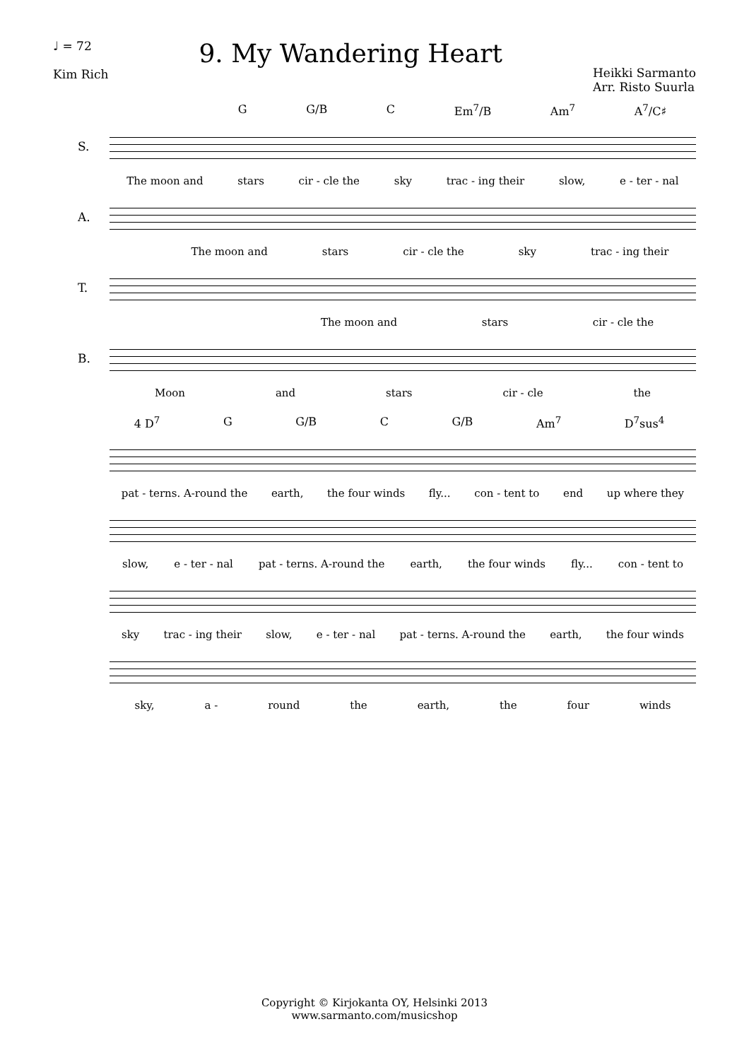♩ = 72
Kim Rich
9. My Wandering Heart
Heikki Sarmanto
Arr. Risto Suurla
G G/B C Em<sup>7</sup>/B Am<sup>7</sup> A<sup>7</sup>/C♯
S.
The moon and stars cir - cle the sky trac - ing their slow, e - ter - nal
A.
The moon and stars cir - cle the sky trac - ing their
T.
The moon and stars cir - cle the
B.
Moon and stars cir - cle the
4 D<sup>7</sup> G G/B C G/B Am<sup>7</sup> D<sup>7</sup>sus<sup>4</sup>
pat - terns. A-round the earth, the four winds fly... con - tent to end up where they
slow, e - ter - nal pat - terns. A-round the earth, the four winds fly... con - tent to
sky trac - ing their slow, e - ter - nal pat - terns. A-round the earth, the four winds
sky, a - round the earth, the four winds
Copyright © Kirjokanta OY, Helsinki 2013
www.sarmanto.com/musicshop